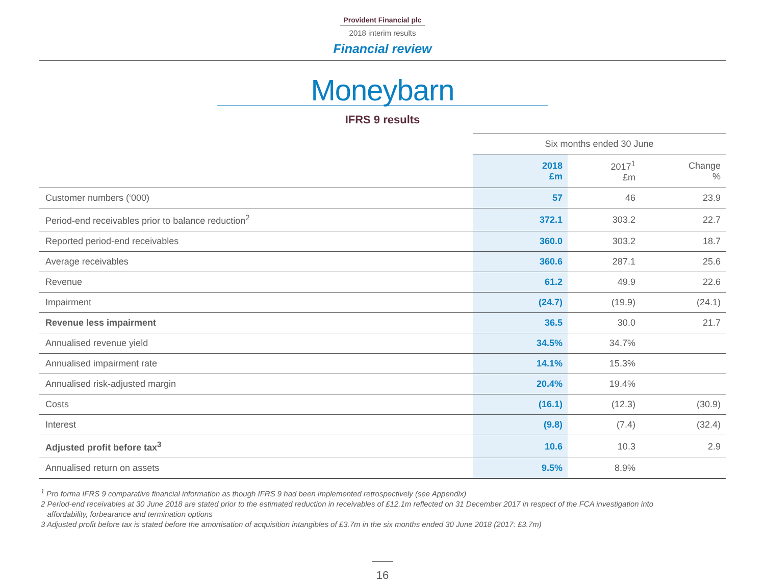Provident Financial plc
2018 interim results
Financial review
Moneybarn
IFRS 9 results
| | Six months ended 30 June | | |
| --- | --- | --- | --- |
| | 2018 £m | 2017<sup>1</sup> £m | Change % |
| Customer numbers (‘000) | 57 | 46 | 23.9 |
| Period-end receivables prior to balance reduction<sup>2</sup> | 372.1 | 303.2 | 22.7 |
| Reported period-end receivables | 360.0 | 303.2 | 18.7 |
| Average receivables | 360.6 | 287.1 | 25.6 |
| Revenue | 61.2 | 49.9 | 22.6 |
| Impairment | (24.7) | (19.9) | (24.1) |
| Revenue less impairment | 36.5 | 30.0 | 21.7 |
| Annualised revenue yield | 34.5% | 34.7% | |
| Annualised impairment rate | 14.1% | 15.3% | |
| Annualised risk-adjusted margin | 20.4% | 19.4% | |
| Costs | (16.1) | (12.3) | (30.9) |
| Interest | (9.8) | (7.4) | (32.4) |
| Adjusted profit before tax<sup>3</sup> | 10.6 | 10.3 | 2.9 |
| Annualised return on assets | 9.5% | 8.9% | |
<sup>1</sup> Pro forma IFRS 9 comparative financial information as though IFRS 9 had been implemented retrospectively (see Appendix)
2 Period-end receivables at 30 June 2018 are stated prior to the estimated reduction in receivables of £12.1m reflected on 31 December 2017 in respect of the FCA investigation into
affordability, forbearance and termination options
3 Adjusted profit before tax is stated before the amortisation of acquisition intangibles of £3.7m in the six months ended 30 June 2018 (2017: £3.7m)
16